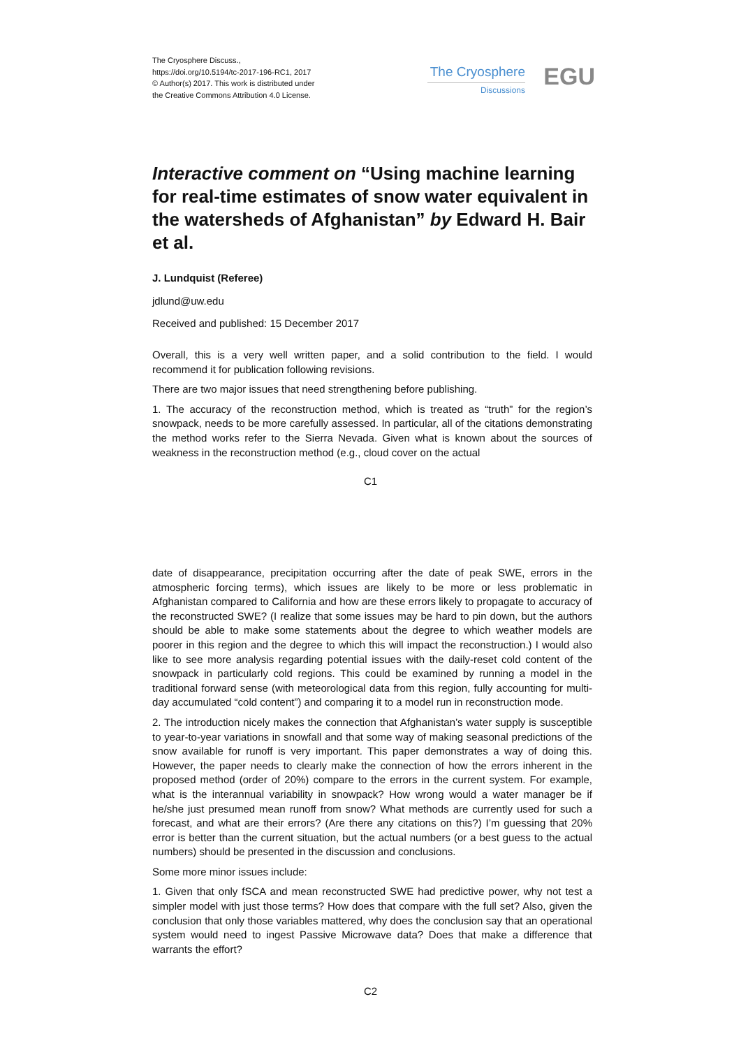The Cryosphere Discuss.,
https://doi.org/10.5194/tc-2017-196-RC1, 2017
© Author(s) 2017. This work is distributed under
the Creative Commons Attribution 4.0 License.
The Cryosphere
Discussions EGU
Interactive comment on “Using machine learning for real-time estimates of snow water equivalent in the watersheds of Afghanistan” by Edward H. Bair et al.
J. Lundquist (Referee)
jdlund@uw.edu
Received and published: 15 December 2017
Overall, this is a very well written paper, and a solid contribution to the field. I would recommend it for publication following revisions.
There are two major issues that need strengthening before publishing.
1. The accuracy of the reconstruction method, which is treated as “truth” for the region’s snowpack, needs to be more carefully assessed. In particular, all of the citations demonstrating the method works refer to the Sierra Nevada. Given what is known about the sources of weakness in the reconstruction method (e.g., cloud cover on the actual
C1
date of disappearance, precipitation occurring after the date of peak SWE, errors in the atmospheric forcing terms), which issues are likely to be more or less problematic in Afghanistan compared to California and how are these errors likely to propagate to accuracy of the reconstructed SWE? (I realize that some issues may be hard to pin down, but the authors should be able to make some statements about the degree to which weather models are poorer in this region and the degree to which this will impact the reconstruction.) I would also like to see more analysis regarding potential issues with the daily-reset cold content of the snowpack in particularly cold regions. This could be examined by running a model in the traditional forward sense (with meteorological data from this region, fully accounting for multi-day accumulated “cold content”) and comparing it to a model run in reconstruction mode.
2. The introduction nicely makes the connection that Afghanistan’s water supply is susceptible to year-to-year variations in snowfall and that some way of making seasonal predictions of the snow available for runoff is very important. This paper demonstrates a way of doing this. However, the paper needs to clearly make the connection of how the errors inherent in the proposed method (order of 20%) compare to the errors in the current system. For example, what is the interannual variability in snowpack? How wrong would a water manager be if he/she just presumed mean runoff from snow? What methods are currently used for such a forecast, and what are their errors? (Are there any citations on this?) I’m guessing that 20% error is better than the current situation, but the actual numbers (or a best guess to the actual numbers) should be presented in the discussion and conclusions.
Some more minor issues include:
1. Given that only fSCA and mean reconstructed SWE had predictive power, why not test a simpler model with just those terms? How does that compare with the full set? Also, given the conclusion that only those variables mattered, why does the conclusion say that an operational system would need to ingest Passive Microwave data? Does that make a difference that warrants the effort?
C2